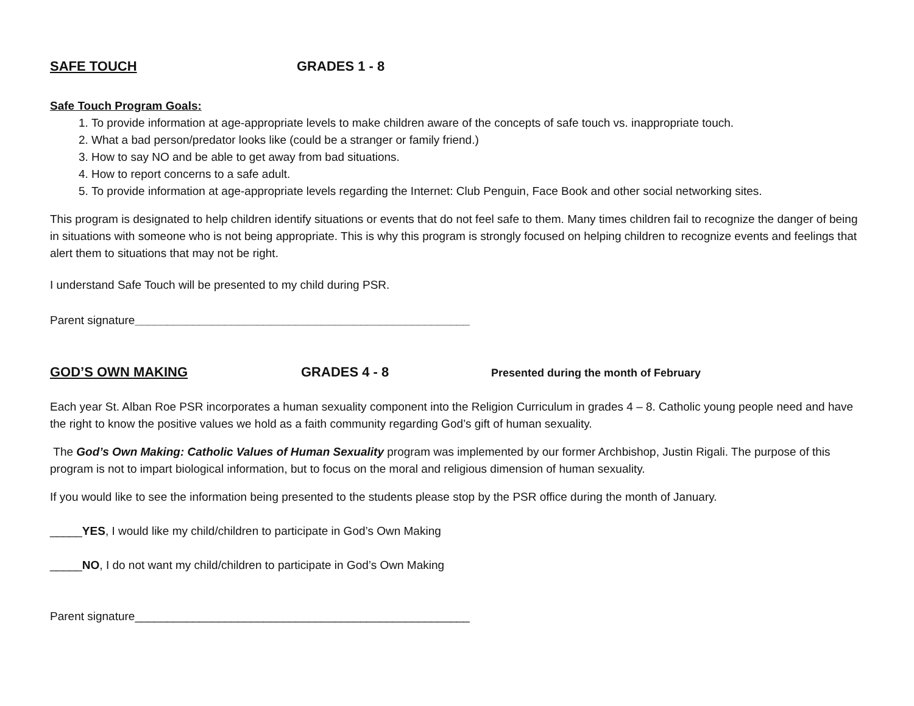SAFE TOUCH GRADES 1 - 8
Safe Touch Program Goals:
1. To provide information at age-appropriate levels to make children aware of the concepts of safe touch vs. inappropriate touch.
2. What a bad person/predator looks like (could be a stranger or family friend.)
3. How to say NO and be able to get away from bad situations.
4. How to report concerns to a safe adult.
5. To provide information at age-appropriate levels regarding the Internet: Club Penguin, Face Book and other social networking sites.
This program is designated to help children identify situations or events that do not feel safe to them. Many times children fail to recognize the danger of being in situations with someone who is not being appropriate. This is why this program is strongly focused on helping children to recognize events and feelings that alert them to situations that may not be right.
I understand Safe Touch will be presented to my child during PSR.
Parent signature____________________________________________________
GOD’S OWN MAKING GRADES 4 - 8 Presented during the month of February
Each year St. Alban Roe PSR incorporates a human sexuality component into the Religion Curriculum in grades 4 – 8. Catholic young people need and have the right to know the positive values we hold as a faith community regarding God’s gift of human sexuality.
The God’s Own Making: Catholic Values of Human Sexuality program was implemented by our former Archbishop, Justin Rigali. The purpose of this program is not to impart biological information, but to focus on the moral and religious dimension of human sexuality.
If you would like to see the information being presented to the students please stop by the PSR office during the month of January.
_____YES, I would like my child/children to participate in God’s Own Making
_____NO, I do not want my child/children to participate in God’s Own Making
Parent signature____________________________________________________